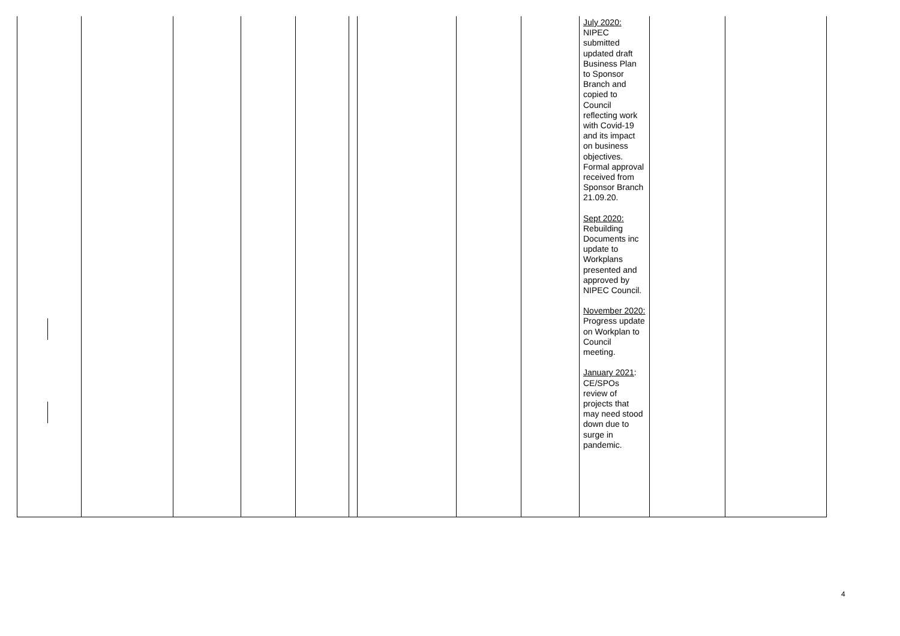| | | | | | | | | | July 2020: NIPEC submitted updated draft Business Plan to Sponsor Branch and copied to Council reflecting work with Covid-19 and its impact on business objectives. Formal approval received from Sponsor Branch 21.09.20. Sept 2020: Rebuilding Documents inc update to Workplans presented and approved by NIPEC Council. November 2020: Progress update on Workplan to Council meeting. January 2021 : CE/SPOs review of projects that may need stood down due to surge in pandemic. | | |
4